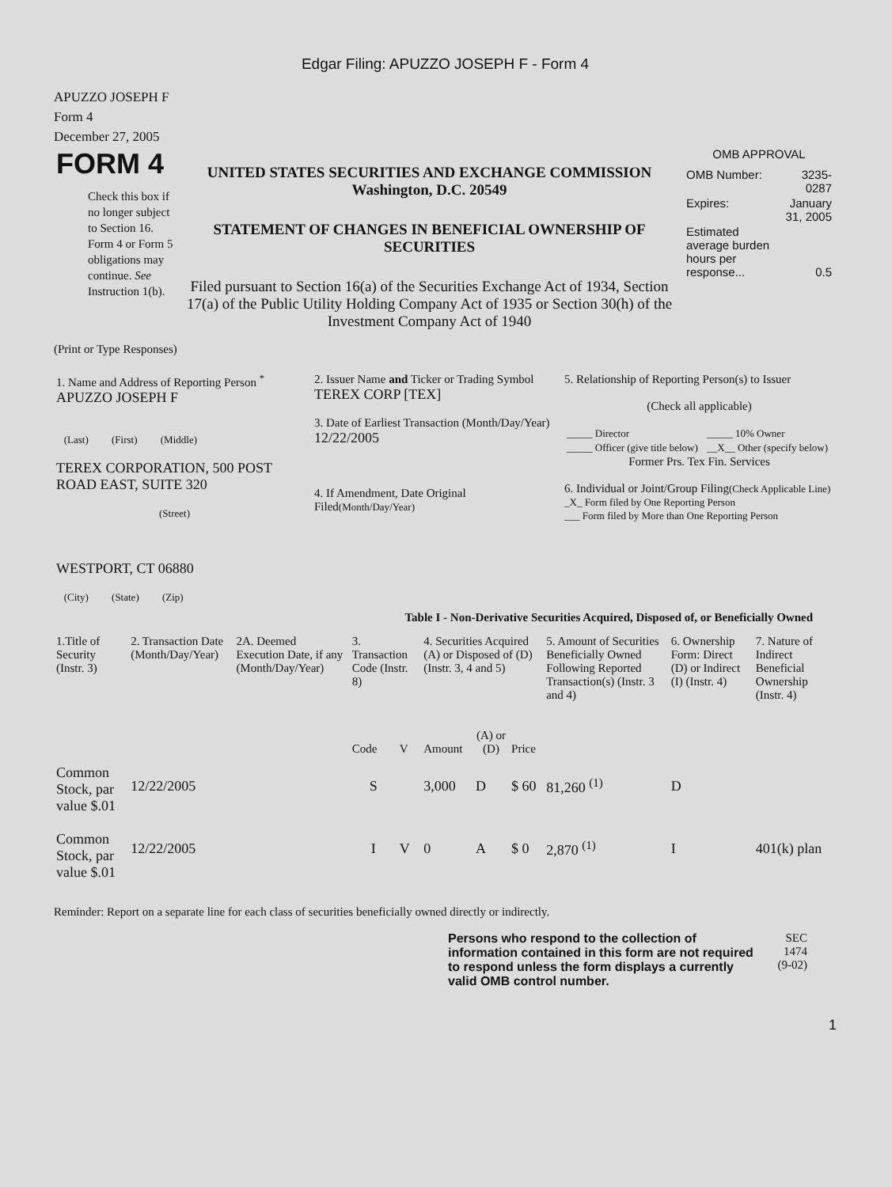Edgar Filing: APUZZO JOSEPH F - Form 4
APUZZO JOSEPH F
Form 4
December 27, 2005
| FORM 4 Check this box if no longer subject to Section 16. Form 4 or Form 5 obligations may continue. See Instruction 1(b). | UNITED STATES SECURITIES AND EXCHANGE COMMISSION Washington, D.C. 20549 STATEMENT OF CHANGES IN BENEFICIAL OWNERSHIP OF SECURITIES Filed pursuant to Section 16(a) of the Securities Exchange Act of 1934, Section 17(a) of the Public Utility Holding Company Act of 1935 or Section 30(h) of the Investment Company Act of 1940 | OMB APPROVAL / OMB Number: / 3235-0287 / / Expires: / January 31, 2005 / / Estimated average burden hours per response... / 0.5 / |
(Print or Type Responses)
| 1. Name and Address of Reporting Person <sup>*</sup> APUZZO JOSEPH F (Last) (First) (Middle) TEREX CORPORATION, 500 POST ROAD EAST, SUITE 320 (Street) WESTPORT, CT 06880 (City) (State) (Zip) | 2. Issuer Name and Ticker or Trading Symbol TEREX CORP [TEX] 3. Date of Earliest Transaction (Month/Day/Year) 12/22/2005 4. If Amendment, Date Original Filed (Month/Day/Year) | 5. Relationship of Reporting Person(s) to Issuer (Check all applicable) / _____ Director / _____ 10% Owner / / _____ Officer (give title below) / __X__ Other (specify below) / Former Prs. Tex Fin. Services 6. Individual or Joint/Group Filing (Check Applicable Line) _X_ Form filed by One Reporting Person ___ Form filed by More than One Reporting Person |
Table I - Non-Derivative Securities Acquired, Disposed of, or Beneficially Owned
| 1.Title of Security (Instr. 3) | 2. Transaction Date (Month/Day/Year) | 2A. Deemed Execution Date, if any (Month/Day/Year) | 3. Transaction Code (Instr. 8) | | 4. Securities Acquired (A) or Disposed of (D) (Instr. 3, 4 and 5) | | | 5. Amount of Securities Beneficially Owned Following Reported Transaction(s) (Instr. 3 and 4) | 6. Ownership Form: Direct (D) or Indirect (I) (Instr. 4) | 7. Nature of Indirect Beneficial Ownership (Instr. 4) |
| --- | --- | --- | --- | --- | --- | --- | --- | --- | --- | --- |
| | | | Code | V | Amount | (A) or (D) | Price | | | |
| Common Stock, par value $.01 | 12/22/2005 | | S | | 3,000 | D | $ 60 | 81,260 <sup>(1)</sup> | D | |
| Common Stock, par value $.01 | 12/22/2005 | | I | V | 0 | A | $ 0 | 2,870 <sup>(1)</sup> | I | 401(k) plan |
Reminder: Report on a separate line for each class of securities beneficially owned directly or indirectly.
| Persons who respond to the collection of information contained in this form are not required to respond unless the form displays a currently valid OMB control number. | SEC 1474 (9-02) |
1